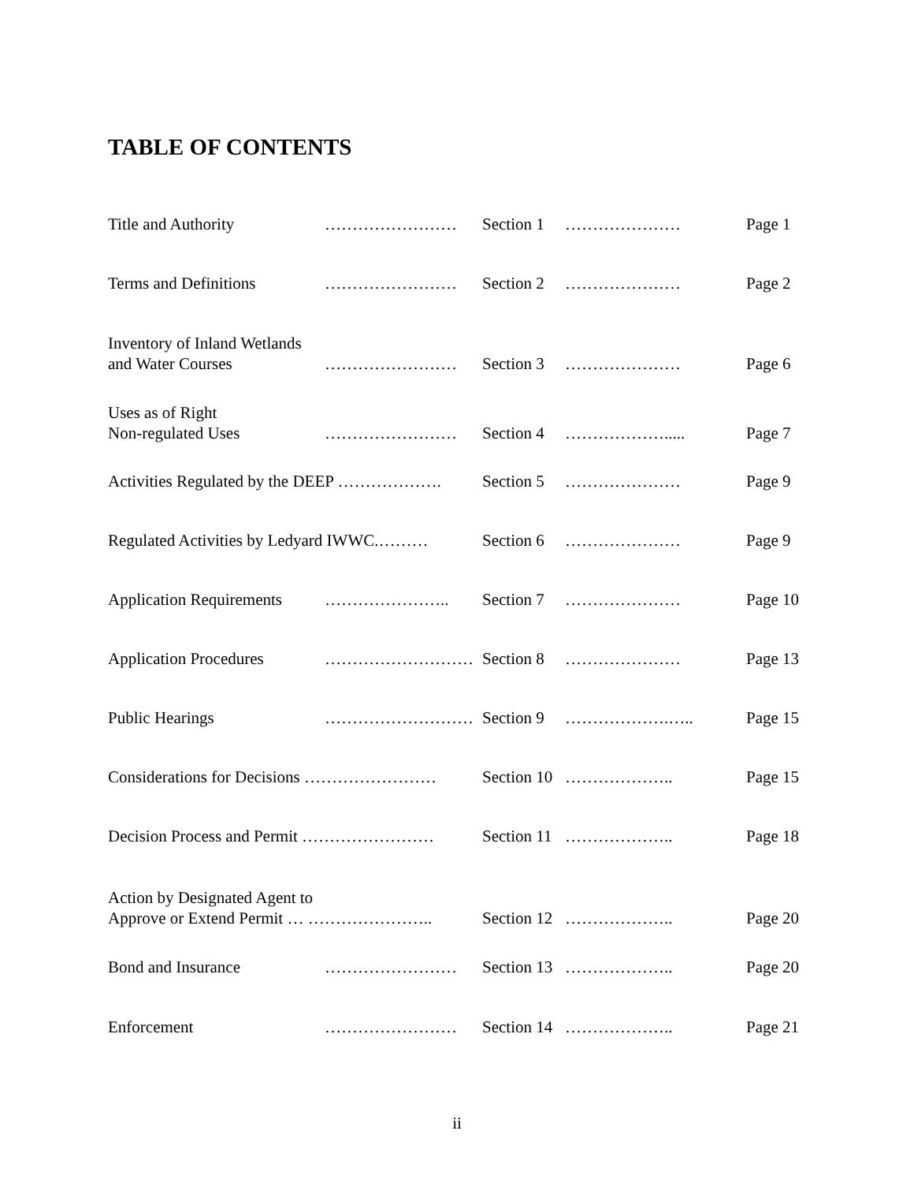TABLE OF CONTENTS
Title and Authority
……………………
Section 1
…………………
Page 1
Terms and Definitions
……………………
Section 2
…………………
Page 2
Inventory of Inland Wetlands
and Water Courses
……………………
Section 3
…………………
Page 6
Uses as of Right
Non-regulated Uses
……………………
Section 4
……………….....
Page 7
Activities Regulated by the DEEP ……………….
Section 5
…………………
Page 9
Regulated Activities by Ledyard IWWC.………
Section 6
…………………
Page 9
Application Requirements
…………………..
Section 7
…………………
Page 10
Application Procedures
………………………
Section 8
…………………
Page 13
Public Hearings
………………………
Section 9
……………….…..
Page 15
Considerations for Decisions ……………………
Section 10
………………..
Page 15
Decision Process and Permit ……………………
Section 11
………………..
Page 18
Action by Designated Agent to
Approve or Extend Permit … …………………..
Section 12
………………..
Page 20
Bond and Insurance
……………………
Section 13
………………..
Page 20
Enforcement
……………………
Section 14
………………..
Page 21
ii